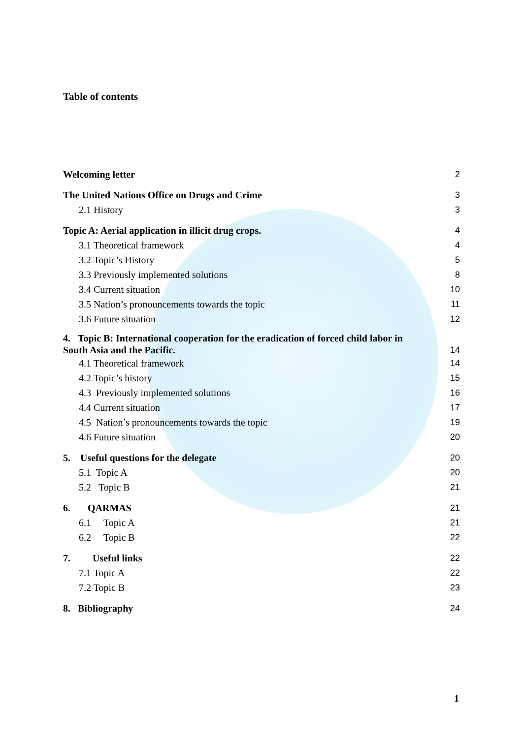Table of contents
Welcoming letter 2
The United Nations Office on Drugs and Crime 3
2.1 History 3
Topic A: Aerial application in illicit drug crops. 4
3.1 Theoretical framework 4
3.2 Topic’s History 5
3.3 Previously implemented solutions 8
3.4 Current situation 10
3.5 Nation’s pronouncements towards the topic 11
3.6 Future situation 12
4. Topic B: International cooperation for the eradication of forced child labor in
South Asia and the Pacific. 14
4.1 Theoretical framework 14
4.2 Topic’s history 15
4.3 Previously implemented solutions 16
4.4 Current situation 17
4.5 Nation’s pronouncements towards the topic 19
4.6 Future situation 20
5. Useful questions for the delegate 20
5.1 Topic A 20
5.2 Topic B 21
6. QARMAS 21
6.1 Topic A 21
6.2 Topic B 22
7. Useful links 22
7.1 Topic A 22
7.2 Topic B 23
8. Bibliography 24
1